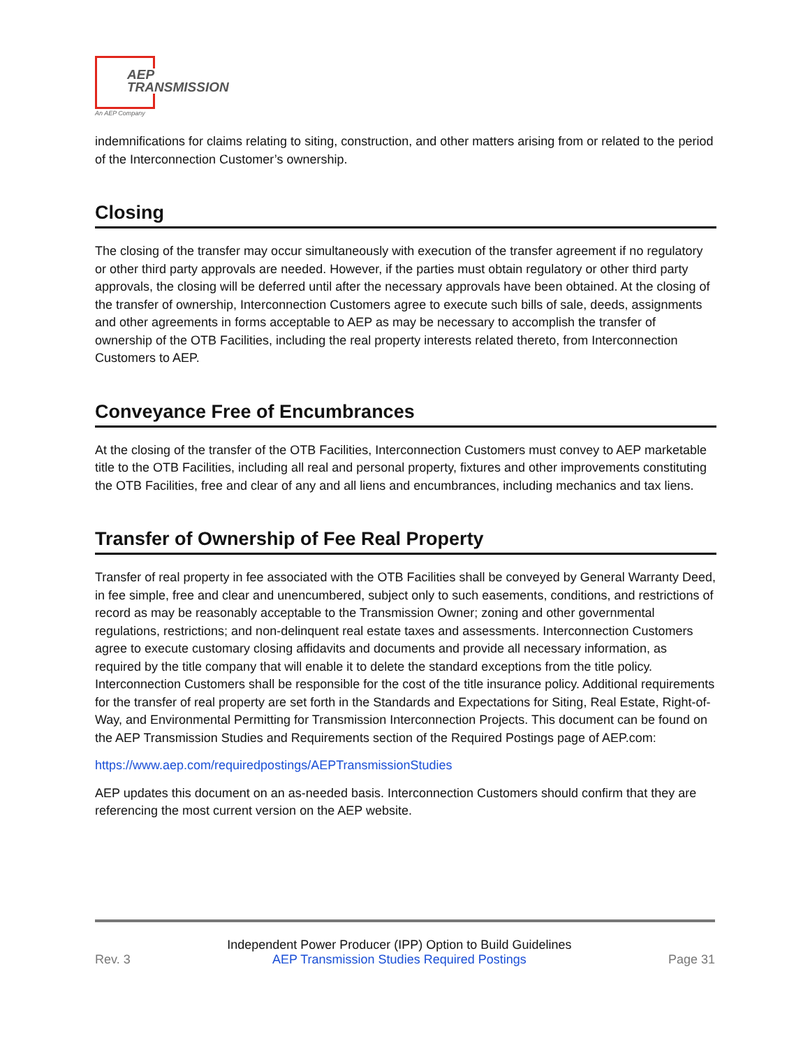AEP
TRANSMISSION
An AEP Company
indemnifications for claims relating to siting, construction, and other matters arising from or related to the period of the Interconnection Customer’s ownership.
Closing
The closing of the transfer may occur simultaneously with execution of the transfer agreement if no regulatory or other third party approvals are needed. However, if the parties must obtain regulatory or other third party approvals, the closing will be deferred until after the necessary approvals have been obtained. At the closing of the transfer of ownership, Interconnection Customers agree to execute such bills of sale, deeds, assignments and other agreements in forms acceptable to AEP as may be necessary to accomplish the transfer of ownership of the OTB Facilities, including the real property interests related thereto, from Interconnection Customers to AEP.
Conveyance Free of Encumbrances
At the closing of the transfer of the OTB Facilities, Interconnection Customers must convey to AEP marketable title to the OTB Facilities, including all real and personal property, fixtures and other improvements constituting the OTB Facilities, free and clear of any and all liens and encumbrances, including mechanics and tax liens.
Transfer of Ownership of Fee Real Property
Transfer of real property in fee associated with the OTB Facilities shall be conveyed by General Warranty Deed, in fee simple, free and clear and unencumbered, subject only to such easements, conditions, and restrictions of record as may be reasonably acceptable to the Transmission Owner; zoning and other governmental regulations, restrictions; and non-delinquent real estate taxes and assessments. Interconnection Customers agree to execute customary closing affidavits and documents and provide all necessary information, as required by the title company that will enable it to delete the standard exceptions from the title policy. Interconnection Customers shall be responsible for the cost of the title insurance policy. Additional requirements for the transfer of real property are set forth in the Standards and Expectations for Siting, Real Estate, Right-of-Way, and Environmental Permitting for Transmission Interconnection Projects. This document can be found on the AEP Transmission Studies and Requirements section of the Required Postings page of AEP.com:
https://www.aep.com/requiredpostings/AEPTransmissionStudies
AEP updates this document on an as-needed basis. Interconnection Customers should confirm that they are referencing the most current version on the AEP website.
Rev. 3 Independent Power Producer (IPP) Option to Build Guidelines
AEP Transmission Studies Required Postings Page 31